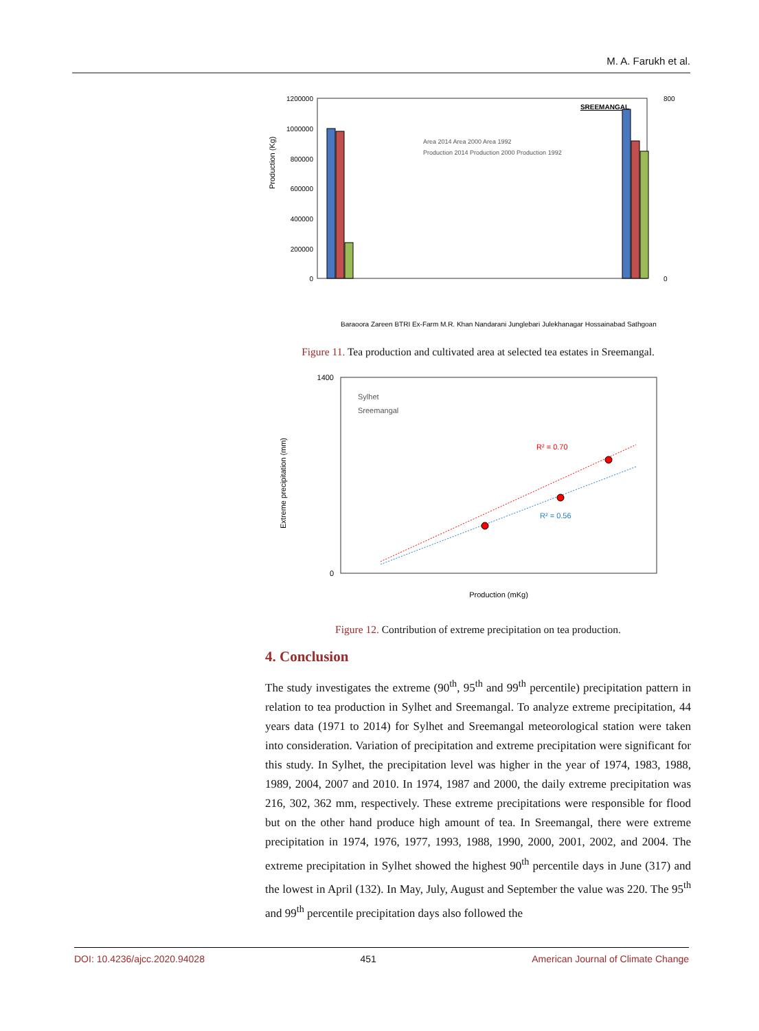M. A. Farukh et al.
1200000
1000000
800000
600000
400000
200000
0
800
0
SREEMANGAL
Area 2014 Area 2000 Area 1992
Production 2014 Production 2000 Production 1992
Production (Kg)
Baraoora Zareen BTRI Ex-Farm M.R. Khan Nandarani Junglebari Julekhanagar Hossainabad Sathgoan
Figure 11. Tea production and cultivated area at selected tea estates in Sreemangal.
1400
0
Sylhet
Sreemangal
R² = 0.70
R² = 0.56
Production (mKg)
Extreme precipitation (mm)
Figure 12. Contribution of extreme precipitation on tea production.
4. Conclusion
The study investigates the extreme (90<sup>th</sup>, 95<sup>th</sup> and 99<sup>th</sup> percentile) precipitation pattern in relation to tea production in Sylhet and Sreemangal. To analyze extreme precipitation, 44 years data (1971 to 2014) for Sylhet and Sreemangal meteorological station were taken into consideration. Variation of precipitation and extreme precipitation were significant for this study. In Sylhet, the precipitation level was higher in the year of 1974, 1983, 1988, 1989, 2004, 2007 and 2010. In 1974, 1987 and 2000, the daily extreme precipitation was 216, 302, 362 mm, respectively. These extreme precipitations were responsible for flood but on the other hand produce high amount of tea. In Sreemangal, there were extreme precipitation in 1974, 1976, 1977, 1993, 1988, 1990, 2000, 2001, 2002, and 2004. The extreme precipitation in Sylhet showed the highest 90<sup>th</sup> percentile days in June (317) and the lowest in April (132). In May, July, August and September the value was 220. The 95<sup>th</sup> and 99<sup>th</sup> percentile precipitation days also followed the
DOI: 10.4236/ajcc.2020.94028 451 American Journal of Climate Change